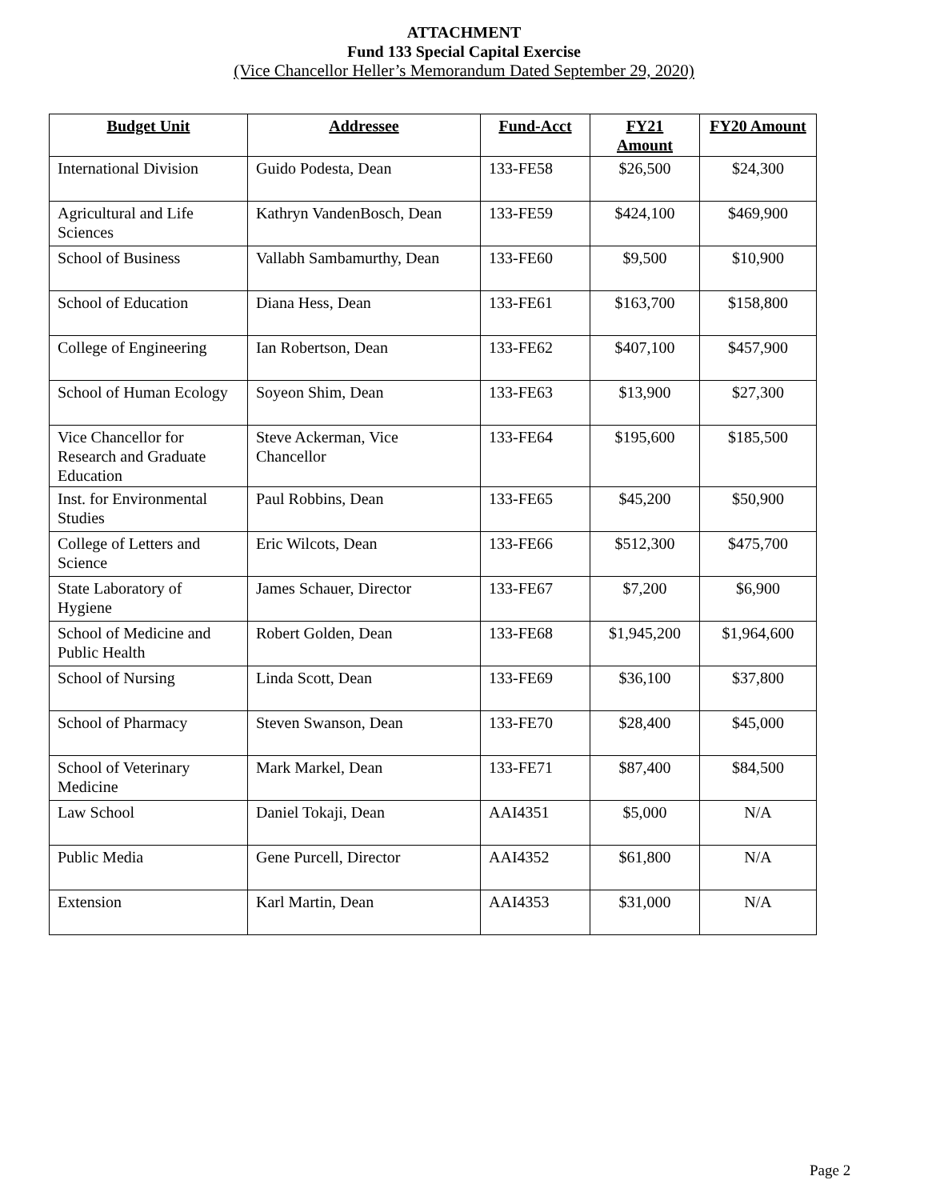ATTACHMENT
Fund 133 Special Capital Exercise
(Vice Chancellor Heller’s Memorandum Dated September 29, 2020)
| Budget Unit | Addressee | Fund-Acct | FY21 Amount | FY20 Amount |
| --- | --- | --- | --- | --- |
| International Division | Guido Podesta, Dean | 133-FE58 | $26,500 | $24,300 |
| Agricultural and Life Sciences | Kathryn VandenBosch, Dean | 133-FE59 | $424,100 | $469,900 |
| School of Business | Vallabh Sambamurthy, Dean | 133-FE60 | $9,500 | $10,900 |
| School of Education | Diana Hess, Dean | 133-FE61 | $163,700 | $158,800 |
| College of Engineering | Ian Robertson, Dean | 133-FE62 | $407,100 | $457,900 |
| School of Human Ecology | Soyeon Shim, Dean | 133-FE63 | $13,900 | $27,300 |
| Vice Chancellor for Research and Graduate Education | Steve Ackerman, Vice Chancellor | 133-FE64 | $195,600 | $185,500 |
| Inst. for Environmental Studies | Paul Robbins, Dean | 133-FE65 | $45,200 | $50,900 |
| College of Letters and Science | Eric Wilcots, Dean | 133-FE66 | $512,300 | $475,700 |
| State Laboratory of Hygiene | James Schauer, Director | 133-FE67 | $7,200 | $6,900 |
| School of Medicine and Public Health | Robert Golden, Dean | 133-FE68 | $1,945,200 | $1,964,600 |
| School of Nursing | Linda Scott, Dean | 133-FE69 | $36,100 | $37,800 |
| School of Pharmacy | Steven Swanson, Dean | 133-FE70 | $28,400 | $45,000 |
| School of Veterinary Medicine | Mark Markel, Dean | 133-FE71 | $87,400 | $84,500 |
| Law School | Daniel Tokaji, Dean | AAI4351 | $5,000 | N/A |
| Public Media | Gene Purcell, Director | AAI4352 | $61,800 | N/A |
| Extension | Karl Martin, Dean | AAI4353 | $31,000 | N/A |
Page 2